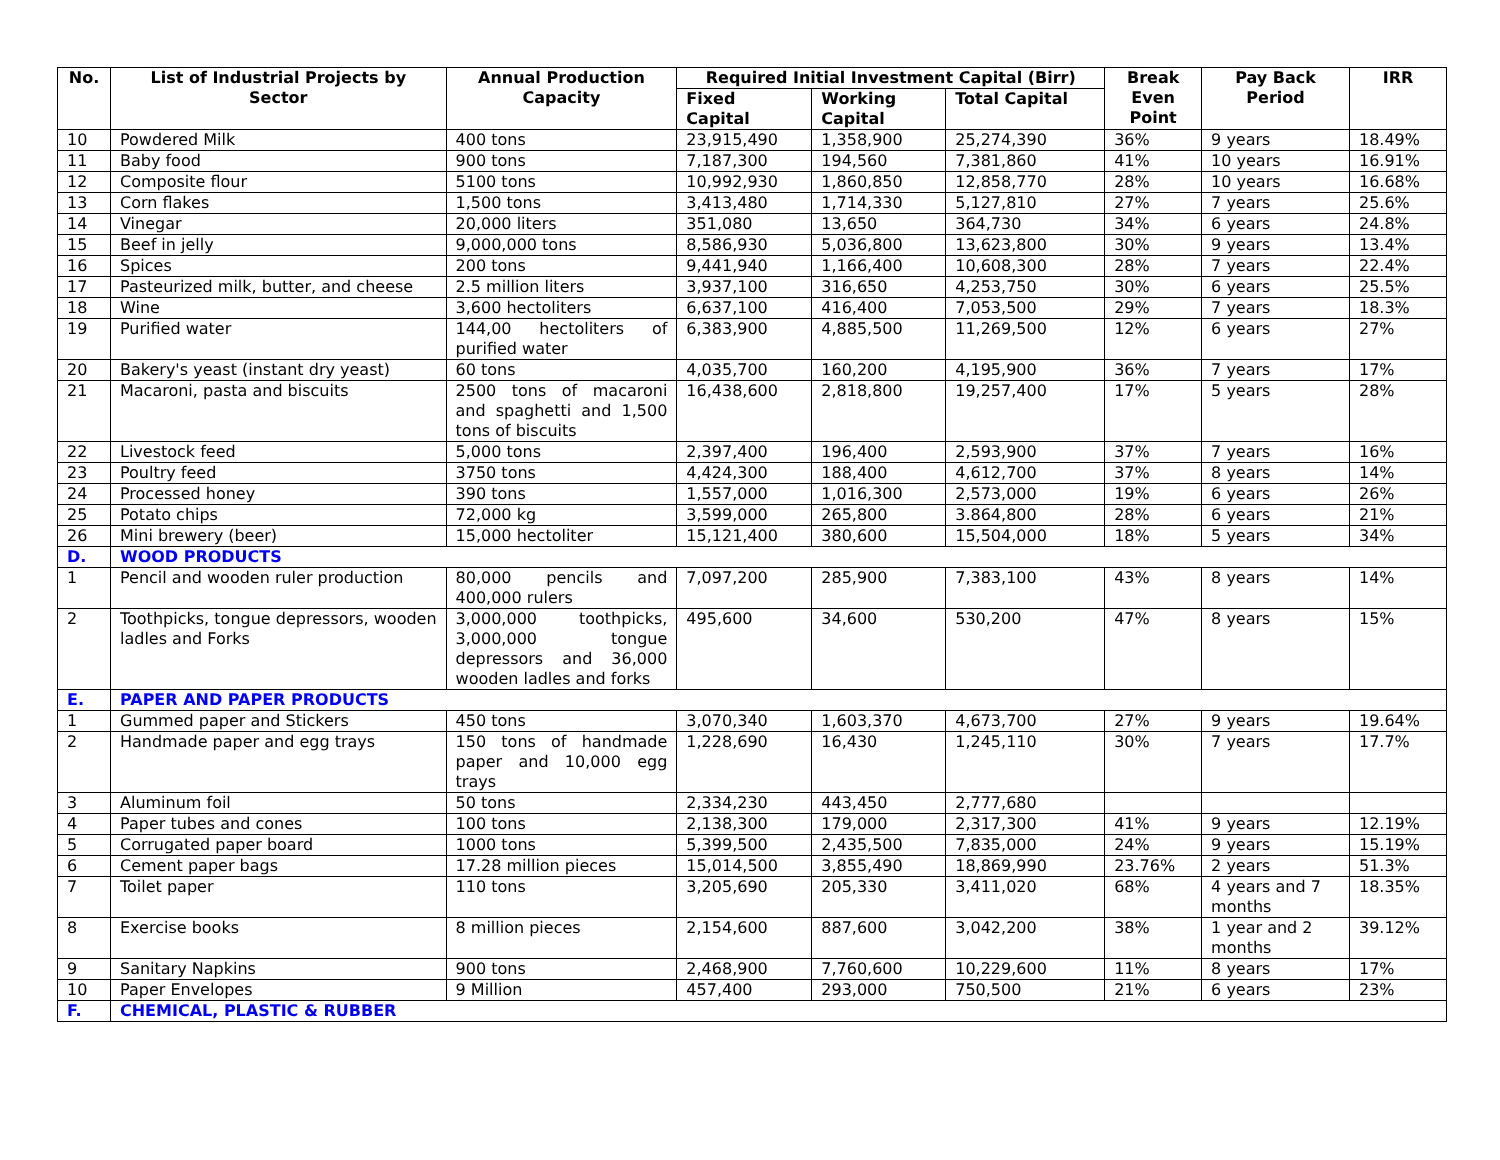| No. | List of Industrial Projects by Sector | Annual Production Capacity | Required Initial Investment Capital (Birr) | | | Break Even Point | Pay Back Period | IRR |
| --- | --- | --- | --- | --- | --- | --- | --- | --- |
| | | | Fixed Capital | Working Capital | Total Capital | | | |
| 10 | Powdered Milk | 400 tons | 23,915,490 | 1,358,900 | 25,274,390 | 36% | 9 years | 18.49% |
| 11 | Baby food | 900 tons | 7,187,300 | 194,560 | 7,381,860 | 41% | 10 years | 16.91% |
| 12 | Composite flour | 5100 tons | 10,992,930 | 1,860,850 | 12,858,770 | 28% | 10 years | 16.68% |
| 13 | Corn flakes | 1,500 tons | 3,413,480 | 1,714,330 | 5,127,810 | 27% | 7 years | 25.6% |
| 14 | Vinegar | 20,000 liters | 351,080 | 13,650 | 364,730 | 34% | 6 years | 24.8% |
| 15 | Beef in jelly | 9,000,000 tons | 8,586,930 | 5,036,800 | 13,623,800 | 30% | 9 years | 13.4% |
| 16 | Spices | 200 tons | 9,441,940 | 1,166,400 | 10,608,300 | 28% | 7 years | 22.4% |
| 17 | Pasteurized milk, butter, and cheese | 2.5 million liters | 3,937,100 | 316,650 | 4,253,750 | 30% | 6 years | 25.5% |
| 18 | Wine | 3,600 hectoliters | 6,637,100 | 416,400 | 7,053,500 | 29% | 7 years | 18.3% |
| 19 | Purified water | 144,00 hectoliters of purified water | 6,383,900 | 4,885,500 | 11,269,500 | 12% | 6 years | 27% |
| 20 | Bakery's yeast (instant dry yeast) | 60 tons | 4,035,700 | 160,200 | 4,195,900 | 36% | 7 years | 17% |
| 21 | Macaroni, pasta and biscuits | 2500 tons of macaroni and spaghetti and 1,500 tons of biscuits | 16,438,600 | 2,818,800 | 19,257,400 | 17% | 5 years | 28% |
| 22 | Livestock feed | 5,000 tons | 2,397,400 | 196,400 | 2,593,900 | 37% | 7 years | 16% |
| 23 | Poultry feed | 3750 tons | 4,424,300 | 188,400 | 4,612,700 | 37% | 8 years | 14% |
| 24 | Processed honey | 390 tons | 1,557,000 | 1,016,300 | 2,573,000 | 19% | 6 years | 26% |
| 25 | Potato chips | 72,000 kg | 3,599,000 | 265,800 | 3.864,800 | 28% | 6 years | 21% |
| 26 | Mini brewery (beer) | 15,000 hectoliter | 15,121,400 | 380,600 | 15,504,000 | 18% | 5 years | 34% |
| D. | WOOD PRODUCTS | | | | | | | |
| 1 | Pencil and wooden ruler production | 80,000 pencils and 400,000 rulers | 7,097,200 | 285,900 | 7,383,100 | 43% | 8 years | 14% |
| 2 | Toothpicks, tongue depressors, wooden ladles and Forks | 3,000,000 toothpicks, 3,000,000 tongue depressors and 36,000 wooden ladles and forks | 495,600 | 34,600 | 530,200 | 47% | 8 years | 15% |
| E. | PAPER AND PAPER PRODUCTS | | | | | | | |
| 1 | Gummed paper and Stickers | 450 tons | 3,070,340 | 1,603,370 | 4,673,700 | 27% | 9 years | 19.64% |
| 2 | Handmade paper and egg trays | 150 tons of handmade paper and 10,000 egg trays | 1,228,690 | 16,430 | 1,245,110 | 30% | 7 years | 17.7% |
| 3 | Aluminum foil | 50 tons | 2,334,230 | 443,450 | 2,777,680 | | | |
| 4 | Paper tubes and cones | 100 tons | 2,138,300 | 179,000 | 2,317,300 | 41% | 9 years | 12.19% |
| 5 | Corrugated paper board | 1000 tons | 5,399,500 | 2,435,500 | 7,835,000 | 24% | 9 years | 15.19% |
| 6 | Cement paper bags | 17.28 million pieces | 15,014,500 | 3,855,490 | 18,869,990 | 23.76% | 2 years | 51.3% |
| 7 | Toilet paper | 110 tons | 3,205,690 | 205,330 | 3,411,020 | 68% | 4 years and 7 months | 18.35% |
| 8 | Exercise books | 8 million pieces | 2,154,600 | 887,600 | 3,042,200 | 38% | 1 year and 2 months | 39.12% |
| 9 | Sanitary Napkins | 900 tons | 2,468,900 | 7,760,600 | 10,229,600 | 11% | 8 years | 17% |
| 10 | Paper Envelopes | 9 Million | 457,400 | 293,000 | 750,500 | 21% | 6 years | 23% |
| F. | CHEMICAL, PLASTIC & RUBBER | | | | | | | |